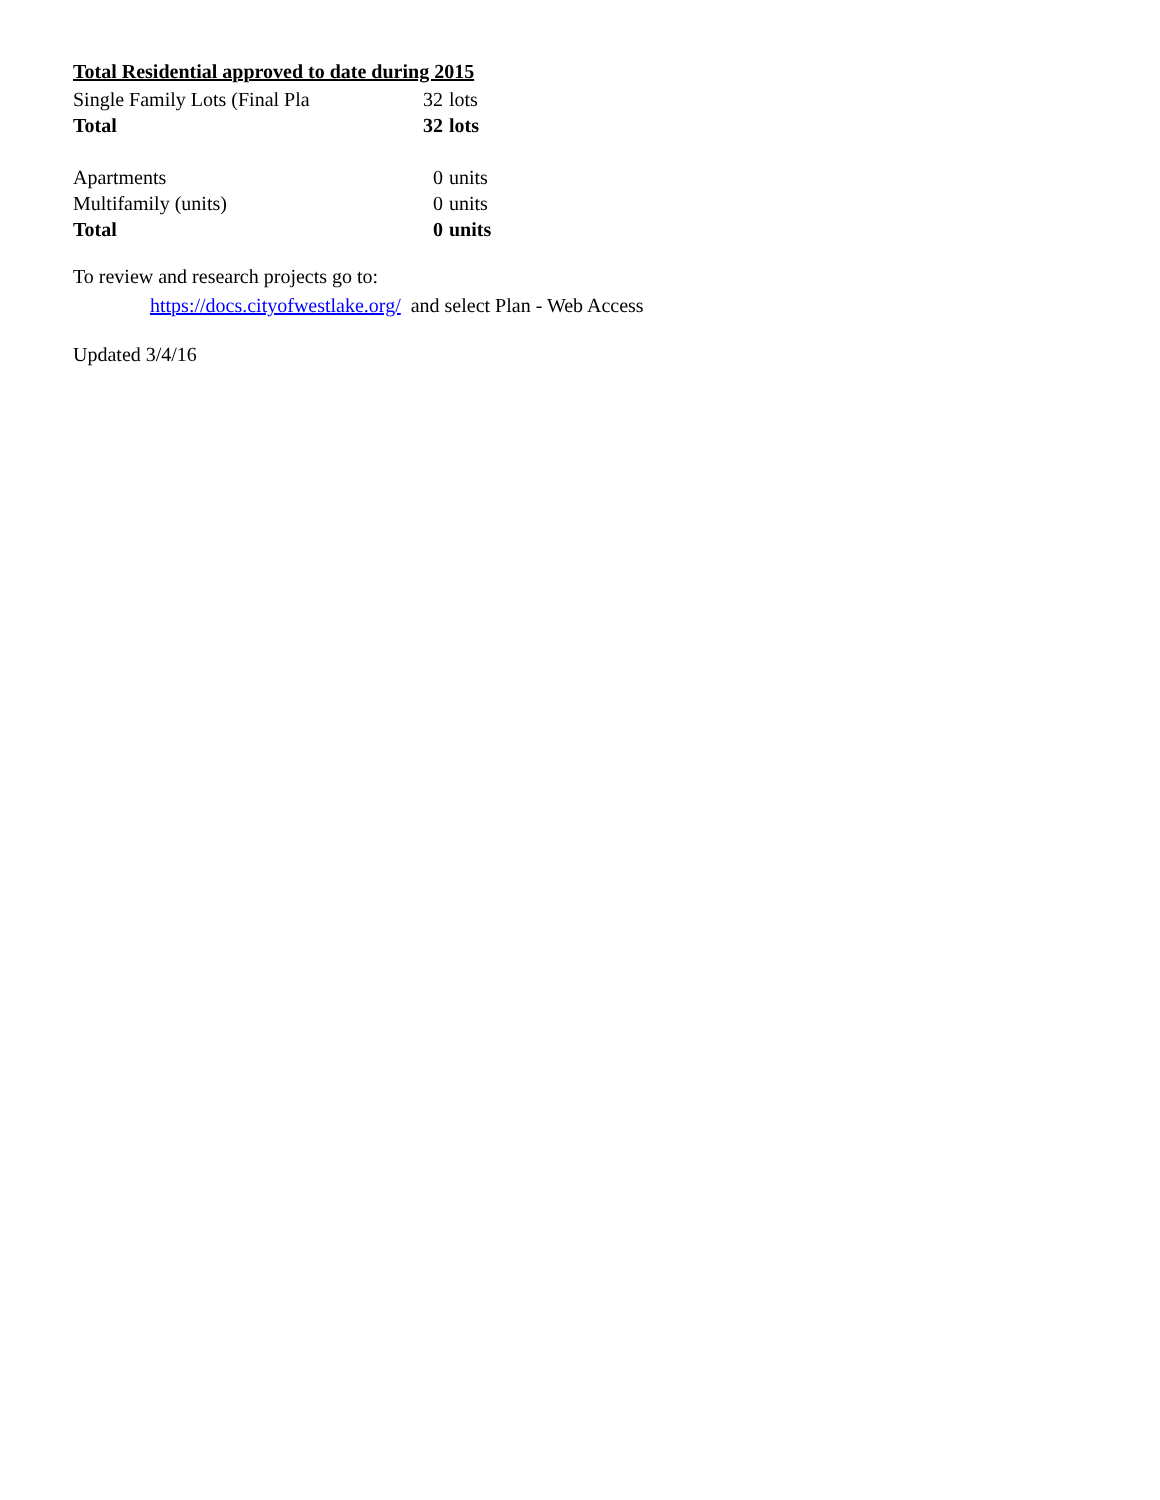Total Residential approved to date during 2015
| Single Family Lots (Final Pla | 32 | lots |
| Total | 32 | lots |
| Apartments | 0 | units |
| Multifamily (units) | 0 | units |
| Total | 0 | units |
To review and research projects go to:
https://docs.cityofwestlake.org/ and select Plan - Web Access
Updated 3/4/16